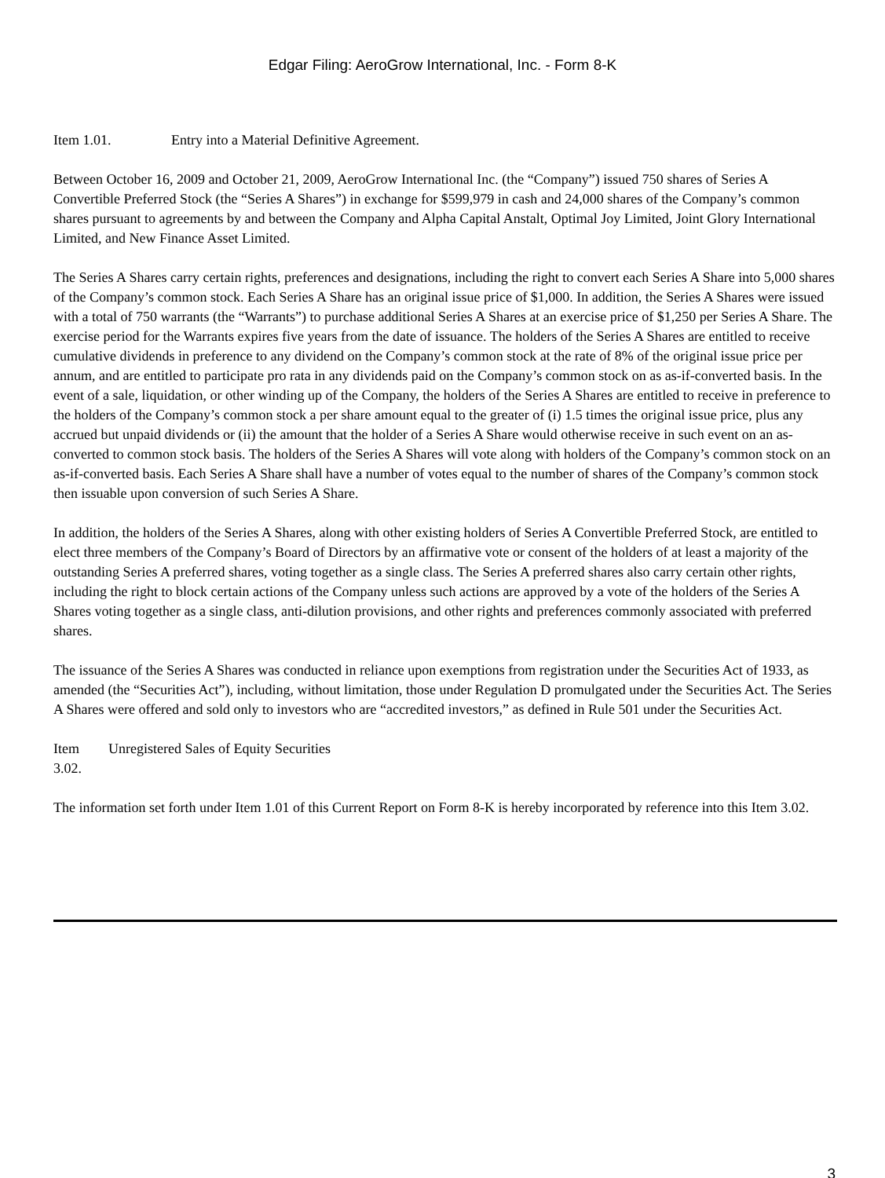Edgar Filing: AeroGrow International, Inc. - Form 8-K
Item 1.01. Entry into a Material Definitive Agreement.
Between October 16, 2009 and October 21, 2009, AeroGrow International Inc. (the “Company”) issued 750 shares of Series A Convertible Preferred Stock (the “Series A Shares”) in exchange for $599,979 in cash and 24,000 shares of the Company’s common shares pursuant to agreements by and between the Company and Alpha Capital Anstalt, Optimal Joy Limited, Joint Glory International Limited, and New Finance Asset Limited.
The Series A Shares carry certain rights, preferences and designations, including the right to convert each Series A Share into 5,000 shares of the Company’s common stock. Each Series A Share has an original issue price of $1,000. In addition, the Series A Shares were issued with a total of 750 warrants (the “Warrants”) to purchase additional Series A Shares at an exercise price of $1,250 per Series A Share. The exercise period for the Warrants expires five years from the date of issuance. The holders of the Series A Shares are entitled to receive cumulative dividends in preference to any dividend on the Company’s common stock at the rate of 8% of the original issue price per annum, and are entitled to participate pro rata in any dividends paid on the Company’s common stock on as as-if-converted basis. In the event of a sale, liquidation, or other winding up of the Company, the holders of the Series A Shares are entitled to receive in preference to the holders of the Company’s common stock a per share amount equal to the greater of (i) 1.5 times the original issue price, plus any accrued but unpaid dividends or (ii) the amount that the holder of a Series A Share would otherwise receive in such event on an as-converted to common stock basis. The holders of the Series A Shares will vote along with holders of the Company’s common stock on an as-if-converted basis. Each Series A Share shall have a number of votes equal to the number of shares of the Company’s common stock then issuable upon conversion of such Series A Share.
In addition, the holders of the Series A Shares, along with other existing holders of Series A Convertible Preferred Stock, are entitled to elect three members of the Company’s Board of Directors by an affirmative vote or consent of the holders of at least a majority of the outstanding Series A preferred shares, voting together as a single class. The Series A preferred shares also carry certain other rights, including the right to block certain actions of the Company unless such actions are approved by a vote of the holders of the Series A Shares voting together as a single class, anti-dilution provisions, and other rights and preferences commonly associated with preferred shares.
The issuance of the Series A Shares was conducted in reliance upon exemptions from registration under the Securities Act of 1933, as amended (the “Securities Act”), including, without limitation, those under Regulation D promulgated under the Securities Act. The Series A Shares were offered and sold only to investors who are “accredited investors,” as defined in Rule 501 under the Securities Act.
Item 3.02. Unregistered Sales of Equity Securities
The information set forth under Item 1.01 of this Current Report on Form 8-K is hereby incorporated by reference into this Item 3.02.
3